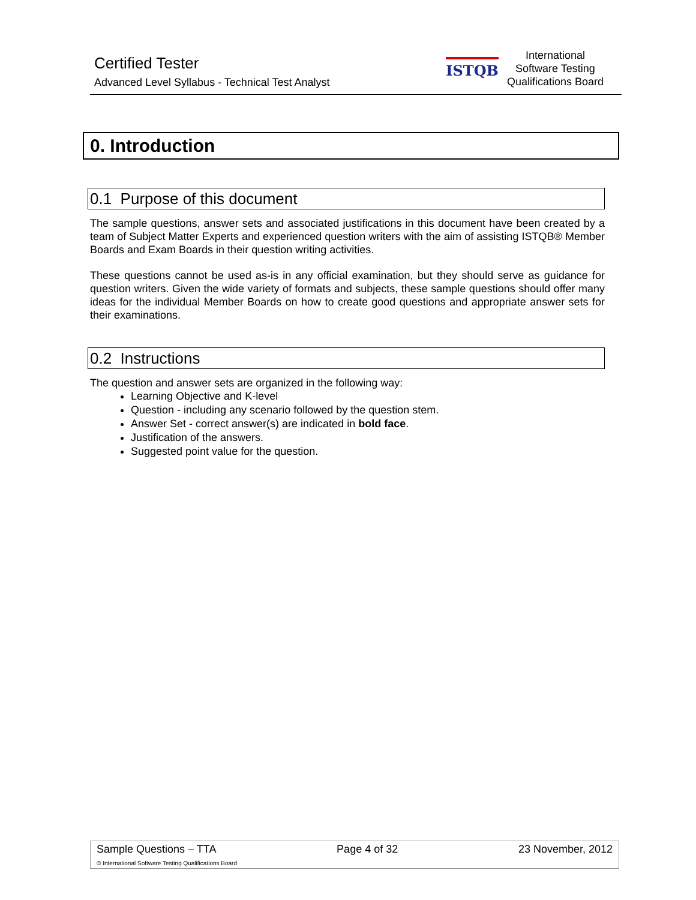Certified Tester
Advanced Level Syllabus - Technical Test Analyst
ISTQB
International
Software Testing
Qualifications Board
0. Introduction
0.1 Purpose of this document
The sample questions, answer sets and associated justifications in this document have been created by a team of Subject Matter Experts and experienced question writers with the aim of assisting ISTQB® Member Boards and Exam Boards in their question writing activities.
These questions cannot be used as-is in any official examination, but they should serve as guidance for question writers. Given the wide variety of formats and subjects, these sample questions should offer many ideas for the individual Member Boards on how to create good questions and appropriate answer sets for their examinations.
0.2 Instructions
The question and answer sets are organized in the following way:
Learning Objective and K-level
Question - including any scenario followed by the question stem.
Answer Set - correct answer(s) are indicated in bold face.
Justification of the answers.
Suggested point value for the question.
Sample Questions – TTA Page 4 of 32 23 November, 2012
© International Software Testing Qualifications Board